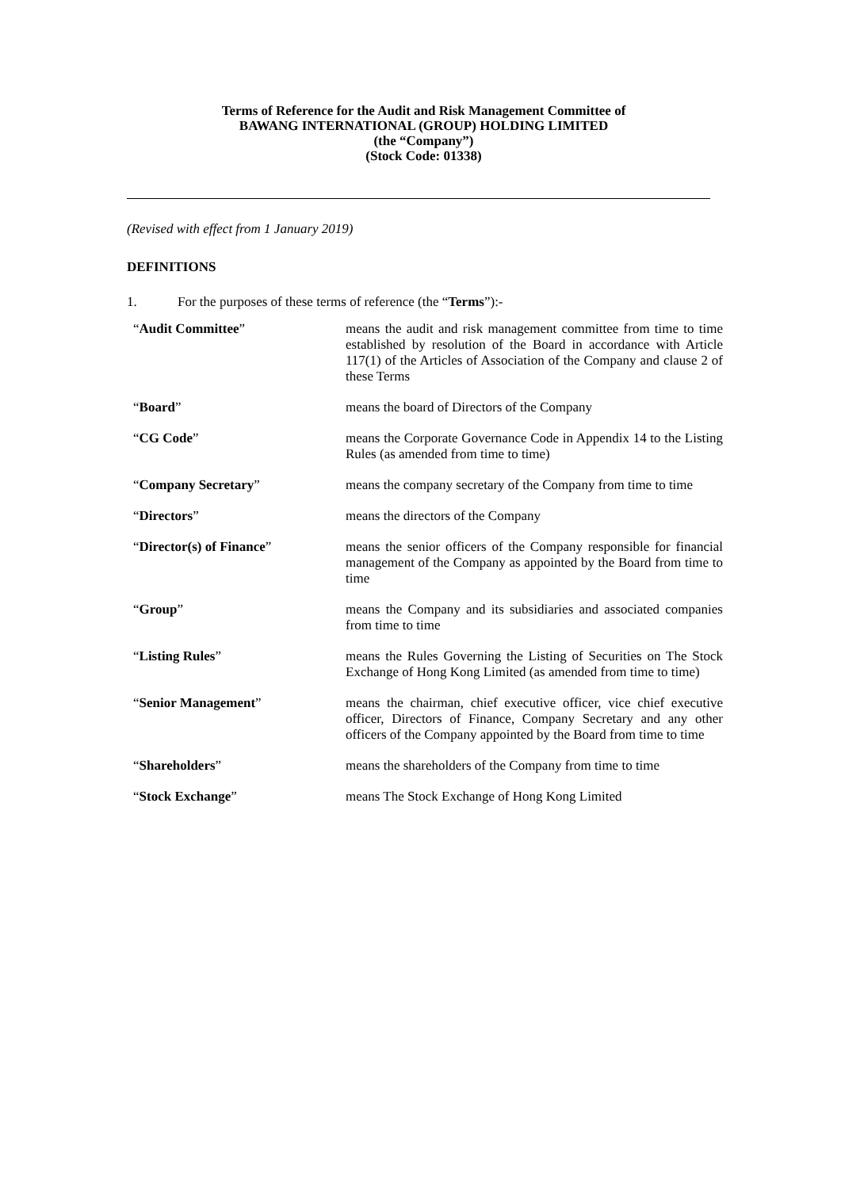Terms of Reference for the Audit and Risk Management Committee of
BAWANG INTERNATIONAL (GROUP) HOLDING LIMITED
(the “Company”)
(Stock Code: 01338)
(Revised with effect from 1 January 2019)
DEFINITIONS
1. For the purposes of these terms of reference (the “Terms”):-
| “ Audit Committee ” | means the audit and risk management committee from time to time established by resolution of the Board in accordance with Article 117(1) of the Articles of Association of the Company and clause 2 of these Terms |
| “ Board ” | means the board of Directors of the Company |
| “ CG Code ” | means the Corporate Governance Code in Appendix 14 to the Listing Rules (as amended from time to time) |
| “ Company Secretary ” | means the company secretary of the Company from time to time |
| “ Directors ” | means the directors of the Company |
| “ Director(s) of Finance ” | means the senior officers of the Company responsible for financial management of the Company as appointed by the Board from time to time |
| “ Group ” | means the Company and its subsidiaries and associated companies from time to time |
| “ Listing Rules ” | means the Rules Governing the Listing of Securities on The Stock Exchange of Hong Kong Limited (as amended from time to time) |
| “ Senior Management ” | means the chairman, chief executive officer, vice chief executive officer, Directors of Finance, Company Secretary and any other officers of the Company appointed by the Board from time to time |
| “ Shareholders ” | means the shareholders of the Company from time to time |
| “ Stock Exchange ” | means The Stock Exchange of Hong Kong Limited |